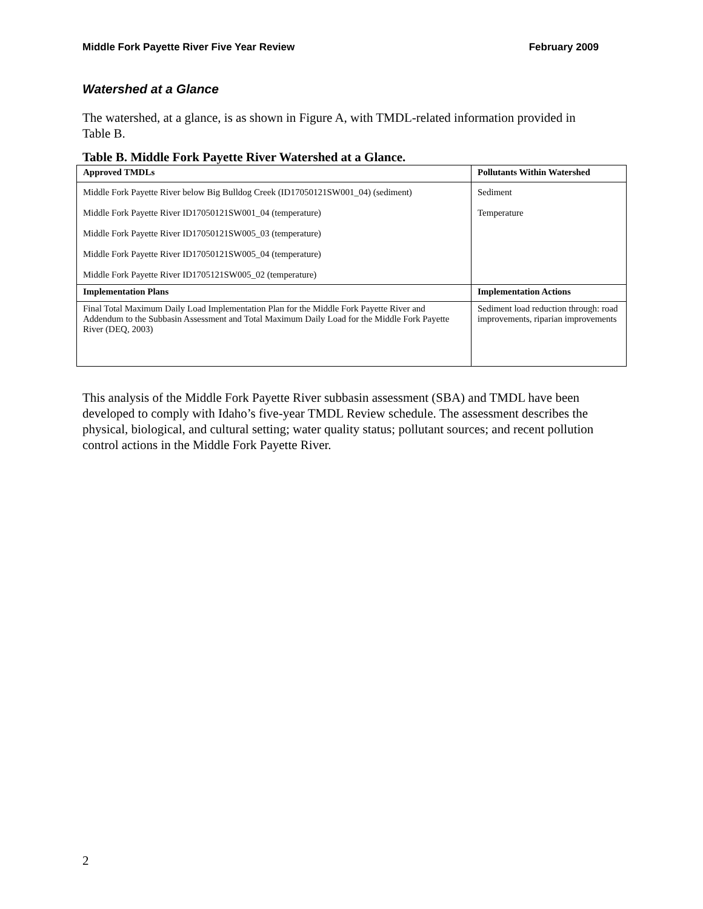Middle Fork Payette River Five Year Review February 2009
Watershed at a Glance
The watershed, at a glance, is as shown in Figure A, with TMDL-related information provided in Table B.
Table B. Middle Fork Payette River Watershed at a Glance.
| Approved TMDLs | Pollutants Within Watershed |
| --- | --- |
| Middle Fork Payette River below Big Bulldog Creek (ID17050121SW001_04) (sediment) Middle Fork Payette River ID17050121SW001_04 (temperature) Middle Fork Payette River ID17050121SW005_03 (temperature) Middle Fork Payette River ID17050121SW005_04 (temperature) Middle Fork Payette River ID1705121SW005_02 (temperature) | Sediment Temperature |
| Implementation Plans | Implementation Actions |
| Final Total Maximum Daily Load Implementation Plan for the Middle Fork Payette River and Addendum to the Subbasin Assessment and Total Maximum Daily Load for the Middle Fork Payette River (DEQ, 2003) | Sediment load reduction through: road improvements, riparian improvements |
This analysis of the Middle Fork Payette River subbasin assessment (SBA) and TMDL have been developed to comply with Idaho’s five-year TMDL Review schedule. The assessment describes the physical, biological, and cultural setting; water quality status; pollutant sources; and recent pollution control actions in the Middle Fork Payette River.
2